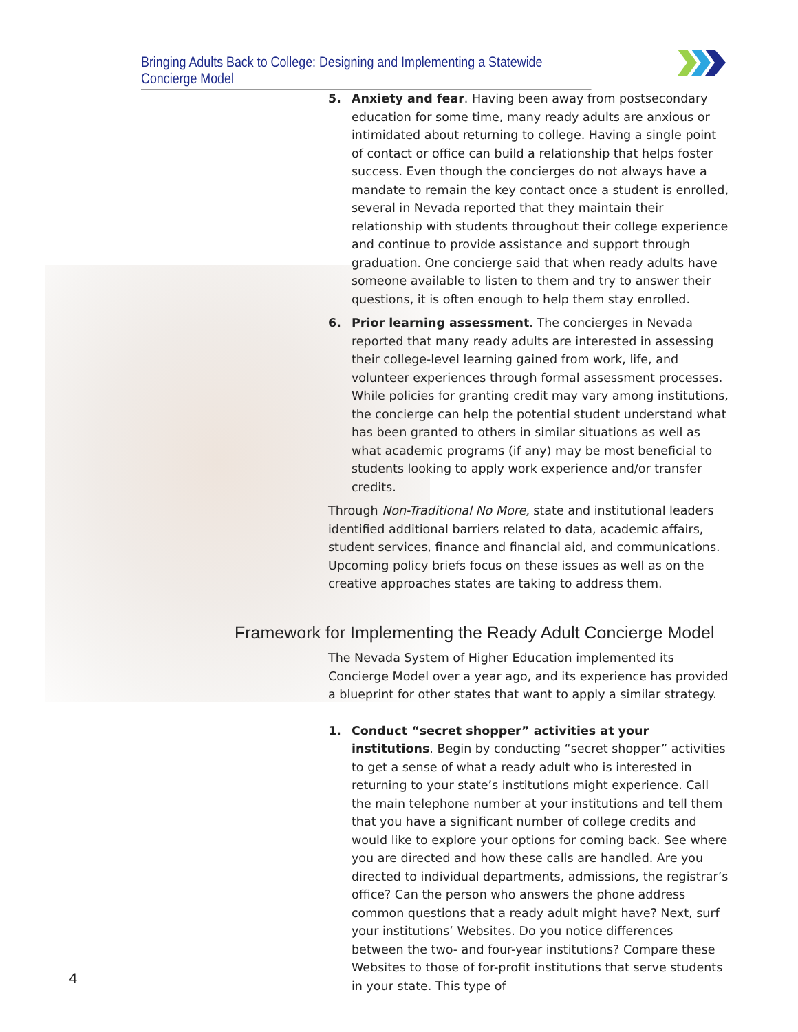Bringing Adults Back to College: Designing and Implementing a Statewide Concierge Model
5. Anxiety and fear. Having been away from postsecondary education for some time, many ready adults are anxious or intimidated about returning to college. Having a single point of contact or office can build a relationship that helps foster success. Even though the concierges do not always have a mandate to remain the key contact once a student is enrolled, several in Nevada reported that they maintain their relationship with students throughout their college experience and continue to provide assistance and support through graduation. One concierge said that when ready adults have someone available to listen to them and try to answer their questions, it is often enough to help them stay enrolled.
6. Prior learning assessment. The concierges in Nevada reported that many ready adults are interested in assessing their college-level learning gained from work, life, and volunteer experiences through formal assessment processes. While policies for granting credit may vary among institutions, the concierge can help the potential student understand what has been granted to others in similar situations as well as what academic programs (if any) may be most beneficial to students looking to apply work experience and/or transfer credits.
Through Non-Traditional No More, state and institutional leaders identified additional barriers related to data, academic affairs, student services, finance and financial aid, and communications. Upcoming policy briefs focus on these issues as well as on the creative approaches states are taking to address them.
Framework for Implementing the Ready Adult Concierge Model
The Nevada System of Higher Education implemented its Concierge Model over a year ago, and its experience has provided a blueprint for other states that want to apply a similar strategy.
1. Conduct “secret shopper” activities at your institutions. Begin by conducting “secret shopper” activities to get a sense of what a ready adult who is interested in returning to your state’s institutions might experience. Call the main telephone number at your institutions and tell them that you have a significant number of college credits and would like to explore your options for coming back. See where you are directed and how these calls are handled. Are you directed to individual departments, admissions, the registrar’s office? Can the person who answers the phone address common questions that a ready adult might have? Next, surf your institutions’ Websites. Do you notice differences between the two- and four-year institutions? Compare these Websites to those of for-profit institutions that serve students in your state. This type of
4